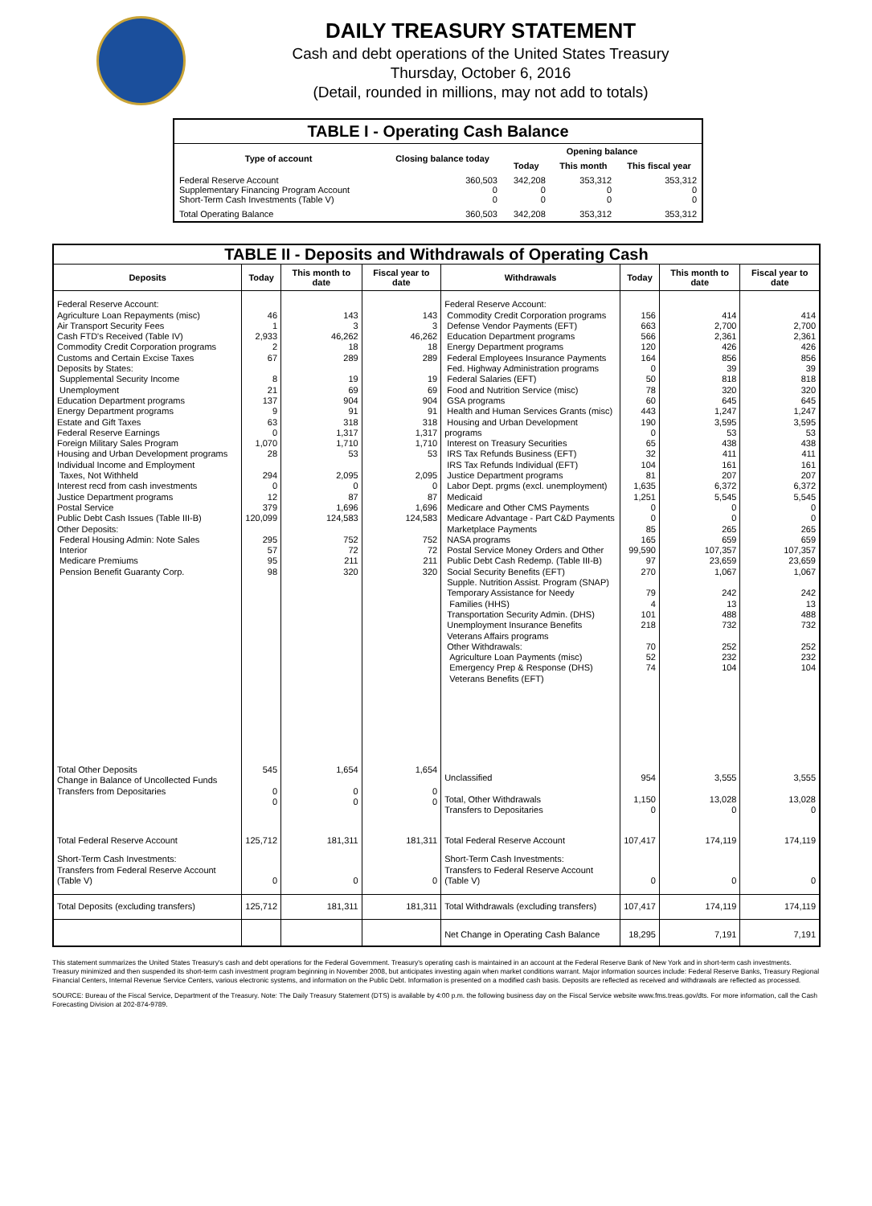DAILY TREASURY STATEMENT
Cash and debt operations of the United States Treasury
Thursday, October 6, 2016
(Detail, rounded in millions, may not add to totals)
| TABLE I - Operating Cash Balance | | | | |
| Type of account | Closing balance today | Opening balance | | |
| | | Today | This month | This fiscal year |
| Federal Reserve Account Supplementary Financing Program Account Short-Term Cash Investments (Table V) | 360,503 0 0 | 342,208 0 0 | 353,312 0 0 | 353,312 0 0 |
| Total Operating Balance | 360,503 | 342,208 | 353,312 | 353,312 |
| TABLE II - Deposits and Withdrawals of Operating Cash | | | | | | | |
| Deposits | Today | This month to date | Fiscal year to date | Withdrawals | Today | This month to date | Fiscal year to date |
| Federal Reserve Account: Agriculture Loan Repayments (misc) Air Transport Security Fees Cash FTD's Received (Table IV) Commodity Credit Corporation programs Customs and Certain Excise Taxes Deposits by States: Supplemental Security Income Unemployment Education Department programs Energy Department programs Estate and Gift Taxes Federal Reserve Earnings Foreign Military Sales Program Housing and Urban Development programs Individual Income and Employment Taxes, Not Withheld Interest recd from cash investments Justice Department programs Postal Service Public Debt Cash Issues (Table III-B) Other Deposits: Federal Housing Admin: Note Sales Interior Medicare Premiums Pension Benefit Guaranty Corp. | 46 1 2,933 2 67 8 21 137 9 63 0 1,070 28 294 0 12 379 120,099 295 57 95 98 | 143 3 46,262 18 289 19 69 904 91 318 1,317 1,710 53 2,095 0 87 1,696 124,583 752 72 211 320 | 143 3 46,262 18 289 19 69 904 91 318 1,317 1,710 53 2,095 0 87 1,696 124,583 752 72 211 320 | Federal Reserve Account: Commodity Credit Corporation programs Defense Vendor Payments (EFT) Education Department programs Energy Department programs Federal Employees Insurance Payments Fed. Highway Administration programs Federal Salaries (EFT) Food and Nutrition Service (misc) GSA programs Health and Human Services Grants (misc) Housing and Urban Development programs Interest on Treasury Securities IRS Tax Refunds Business (EFT) IRS Tax Refunds Individual (EFT) Justice Department programs Labor Dept. prgms (excl. unemployment) Medicaid Medicare and Other CMS Payments Medicare Advantage - Part C&D Payments Marketplace Payments NASA programs Postal Service Money Orders and Other Public Debt Cash Redemp. (Table III-B) Social Security Benefits (EFT) Supple. Nutrition Assist. Program (SNAP) Temporary Assistance for Needy Families (HHS) Transportation Security Admin. (DHS) Unemployment Insurance Benefits Veterans Affairs programs Other Withdrawals: Agriculture Loan Payments (misc) Emergency Prep & Response (DHS) Veterans Benefits (EFT) | 156 663 566 120 164 0 50 78 60 443 190 0 65 32 104 81 1,635 1,251 0 0 85 165 99,590 97 270 79 4 101 218 70 52 74 | 414 2,700 2,361 426 856 39 818 320 645 1,247 3,595 53 438 411 161 207 6,372 5,545 0 0 265 659 107,357 23,659 1,067 242 13 488 732 252 232 104 | 414 2,700 2,361 426 856 39 818 320 645 1,247 3,595 53 438 411 161 207 6,372 5,545 0 0 265 659 107,357 23,659 1,067 242 13 488 732 252 232 104 |
| Total Other Deposits Change in Balance of Uncollected Funds Transfers from Depositaries | 545 0 0 | 1,654 0 0 | 1,654 0 0 | Unclassified Total, Other Withdrawals Transfers to Depositaries | 954 1,150 0 | 3,555 13,028 0 | 3,555 13,028 0 |
| Total Federal Reserve Account | 125,712 | 181,311 | 181,311 | Total Federal Reserve Account | 107,417 | 174,119 | 174,119 |
| Short-Term Cash Investments: Transfers from Federal Reserve Account (Table V) | 0 | 0 | 0 | Short-Term Cash Investments: Transfers to Federal Reserve Account (Table V) | 0 | 0 | 0 |
| Total Deposits (excluding transfers) | 125,712 | 181,311 | 181,311 | Total Withdrawals (excluding transfers) | 107,417 | 174,119 | 174,119 |
| | | | | Net Change in Operating Cash Balance | 18,295 | 7,191 | 7,191 |
This statement summarizes the United States Treasury's cash and debt operations for the Federal Government. Treasury's operating cash is maintained in an account at the Federal Reserve Bank of New York and in short-term cash investments. Treasury minimized and then suspended its short-term cash investment program beginning in November 2008, but anticipates investing again when market conditions warrant. Major information sources include: Federal Reserve Banks, Treasury Regional Financial Centers, Internal Revenue Service Centers, various electronic systems, and information on the Public Debt. Information is presented on a modified cash basis. Deposits are reflected as received and withdrawals are reflected as processed.
SOURCE: Bureau of the Fiscal Service, Department of the Treasury. Note: The Daily Treasury Statement (DTS) is available by 4:00 p.m. the following business day on the Fiscal Service website www.fms.treas.gov/dts. For more information, call the Cash Forecasting Division at 202-874-9789.